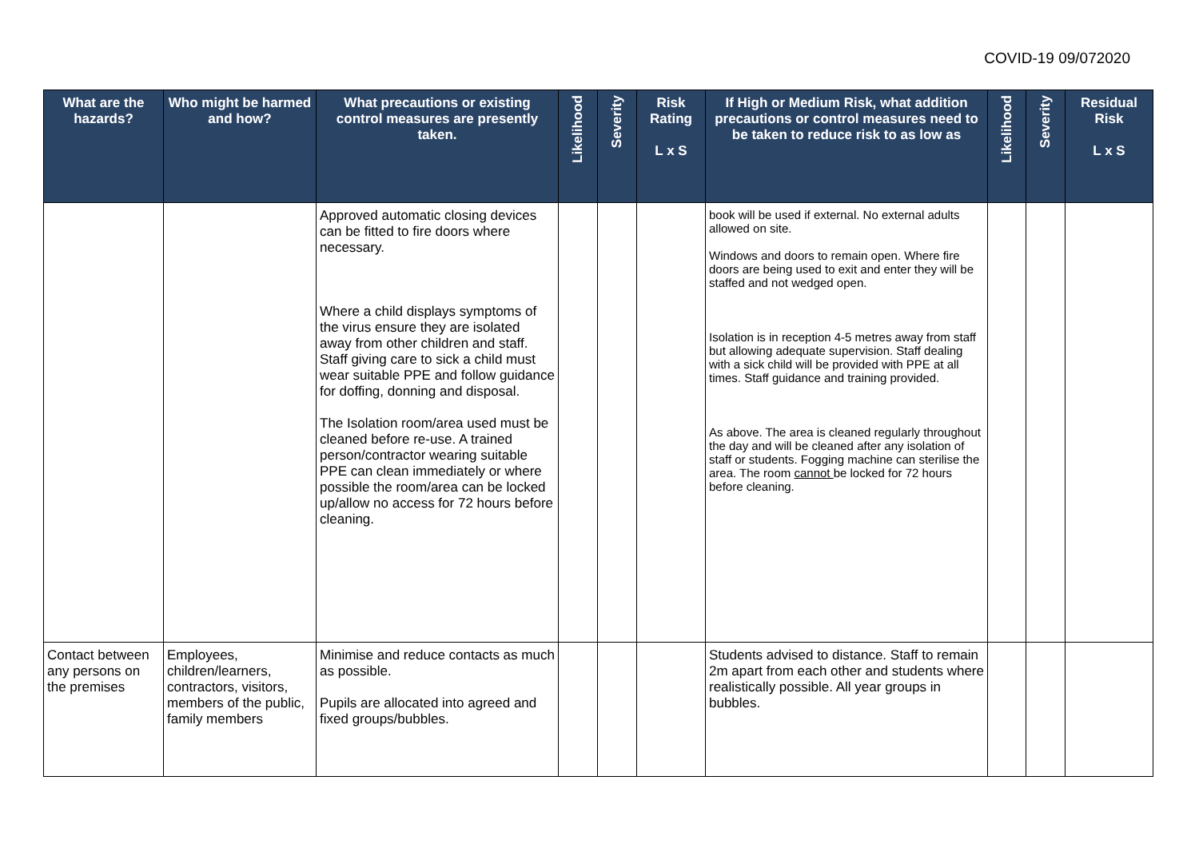COVID-19 09/072020
| What are the hazards? | Who might be harmed and how? | What precautions or existing control measures are presently taken. | Likelihood | Severity | Risk Rating L x S | If High or Medium Risk, what addition precautions or control measures need to be taken to reduce risk to as low as | Likelihood | Severity | Residual Risk L x S |
| --- | --- | --- | --- | --- | --- | --- | --- | --- | --- |
| | | Approved automatic closing devices can be fitted to fire doors where necessary. Where a child displays symptoms of the virus ensure they are isolated away from other children and staff. Staff giving care to sick a child must wear suitable PPE and follow guidance for doffing, donning and disposal. The Isolation room/area used must be cleaned before re-use. A trained person/contractor wearing suitable PPE can clean immediately or where possible the room/area can be locked up/allow no access for 72 hours before cleaning. | | | | book will be used if external. No external adults allowed on site. Windows and doors to remain open. Where fire doors are being used to exit and enter they will be staffed and not wedged open. Isolation is in reception 4-5 metres away from staff but allowing adequate supervision. Staff dealing with a sick child will be provided with PPE at all times. Staff guidance and training provided. As above. The area is cleaned regularly throughout the day and will be cleaned after any isolation of staff or students. Fogging machine can sterilise the area. The room cannot be locked for 72 hours before cleaning. | | | |
| Contact between any persons on the premises | Employees, children/learners, contractors, visitors, members of the public, family members | Minimise and reduce contacts as much as possible. Pupils are allocated into agreed and fixed groups/bubbles. | | | | Students advised to distance. Staff to remain 2m apart from each other and students where realistically possible. All year groups in bubbles. | | | |